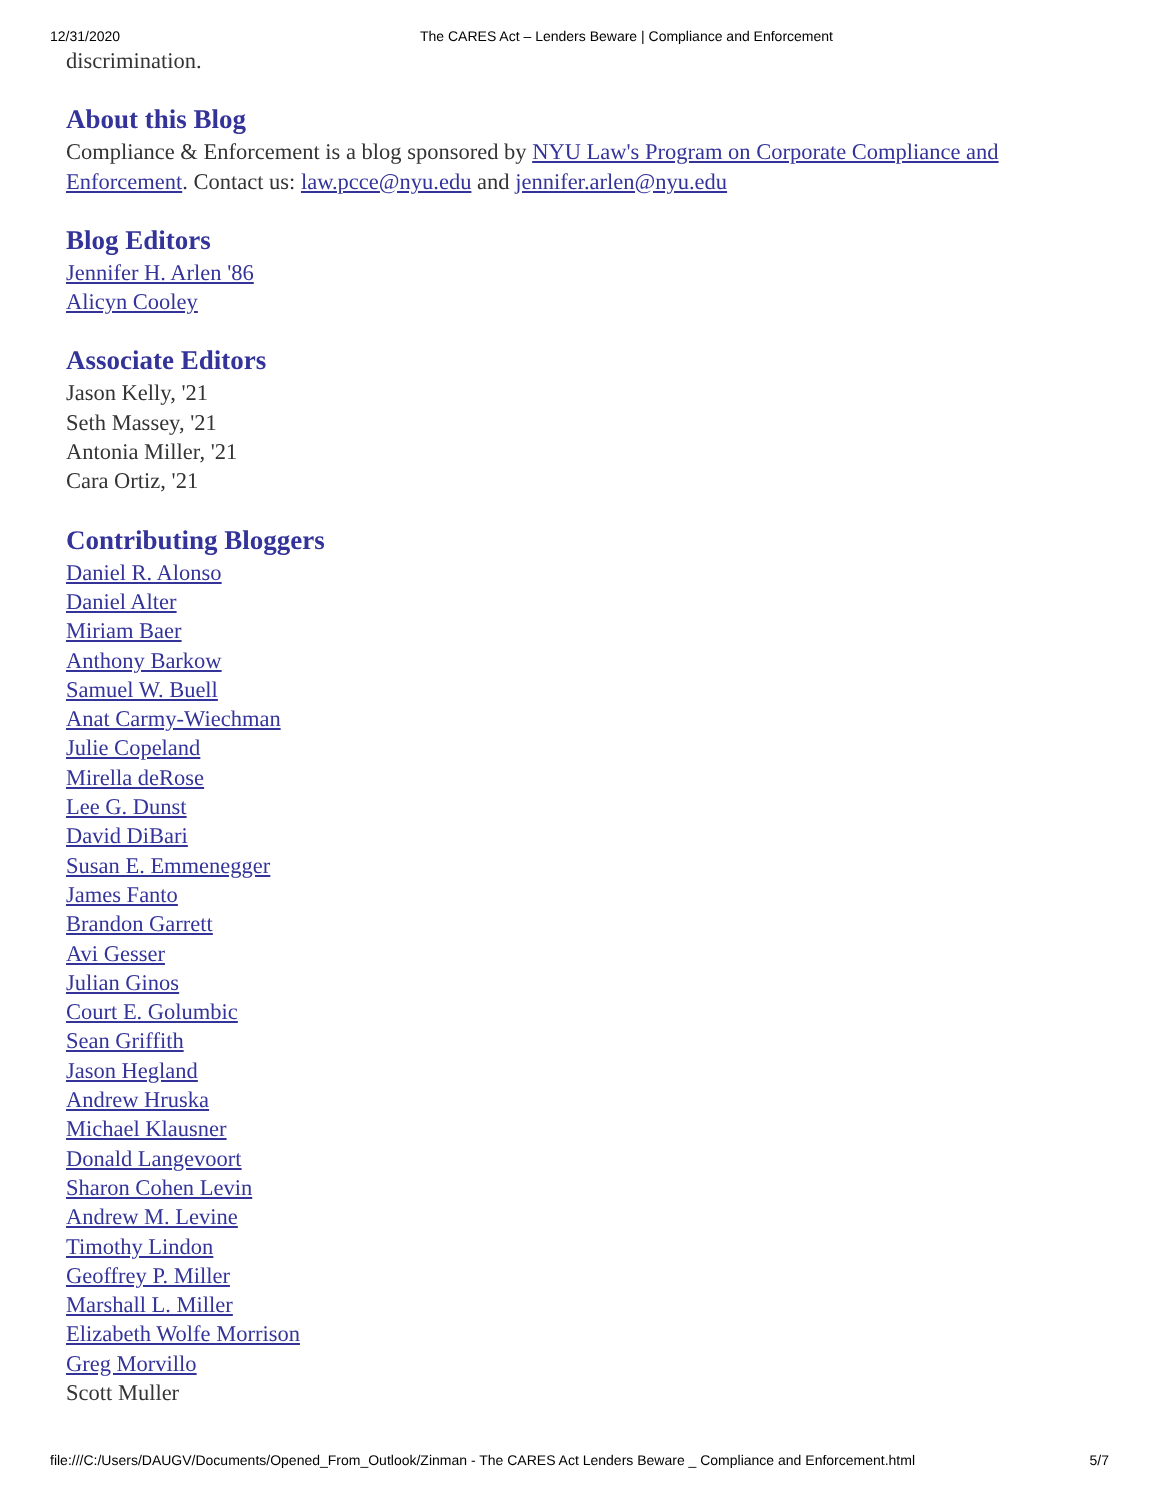12/31/2020 The CARES Act – Lenders Beware | Compliance and Enforcement
discrimination.
About this Blog
Compliance & Enforcement is a blog sponsored by NYU Law's Program on Corporate Compliance and Enforcement. Contact us: law.pcce@nyu.edu and jennifer.arlen@nyu.edu
Blog Editors
Jennifer H. Arlen '86
Alicyn Cooley
Associate Editors
Jason Kelly, '21
Seth Massey, '21
Antonia Miller, '21
Cara Ortiz, '21
Contributing Bloggers
Daniel R. Alonso
Daniel Alter
Miriam Baer
Anthony Barkow
Samuel W. Buell
Anat Carmy-Wiechman
Julie Copeland
Mirella deRose
Lee G. Dunst
David DiBari
Susan E. Emmenegger
James Fanto
Brandon Garrett
Avi Gesser
Julian Ginos
Court E. Golumbic
Sean Griffith
Jason Hegland
Andrew Hruska
Michael Klausner
Donald Langevoort
Sharon Cohen Levin
Andrew M. Levine
Timothy Lindon
Geoffrey P. Miller
Marshall L. Miller
Elizabeth Wolfe Morrison
Greg Morvillo
Scott Muller
file:///C:/Users/DAUGV/Documents/Opened_From_Outlook/Zinman - The CARES Act Lenders Beware _ Compliance and Enforcement.html 5/7